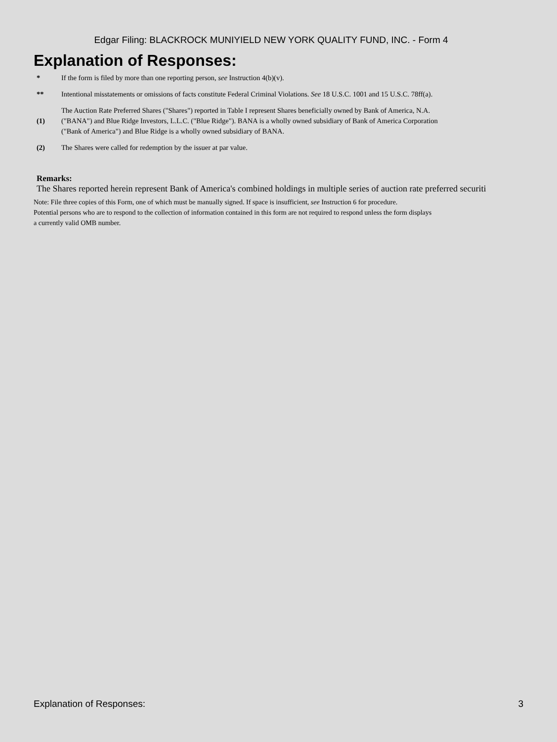Edgar Filing: BLACKROCK MUNIYIELD NEW YORK QUALITY FUND, INC. - Form 4
Explanation of Responses:
| * | If the form is filed by more than one reporting person, see Instruction 4(b)(v). |
| ** | Intentional misstatements or omissions of facts constitute Federal Criminal Violations. See 18 U.S.C. 1001 and 15 U.S.C. 78ff(a). |
| (1) | The Auction Rate Preferred Shares ("Shares") reported in Table I represent Shares beneficially owned by Bank of America, N.A. ("BANA") and Blue Ridge Investors, L.L.C. ("Blue Ridge"). BANA is a wholly owned subsidiary of Bank of America Corporation ("Bank of America") and Blue Ridge is a wholly owned subsidiary of BANA. |
| (2) | The Shares were called for redemption by the issuer at par value. |
Remarks:
The Shares reported herein represent Bank of America's combined holdings in multiple series of auction rate preferred securiti
Note: File three copies of this Form, one of which must be manually signed. If space is insufficient, see Instruction 6 for procedure.
Potential persons who are to respond to the collection of information contained in this form are not required to respond unless the form displays
a currently valid OMB number.
Explanation of Responses: 3